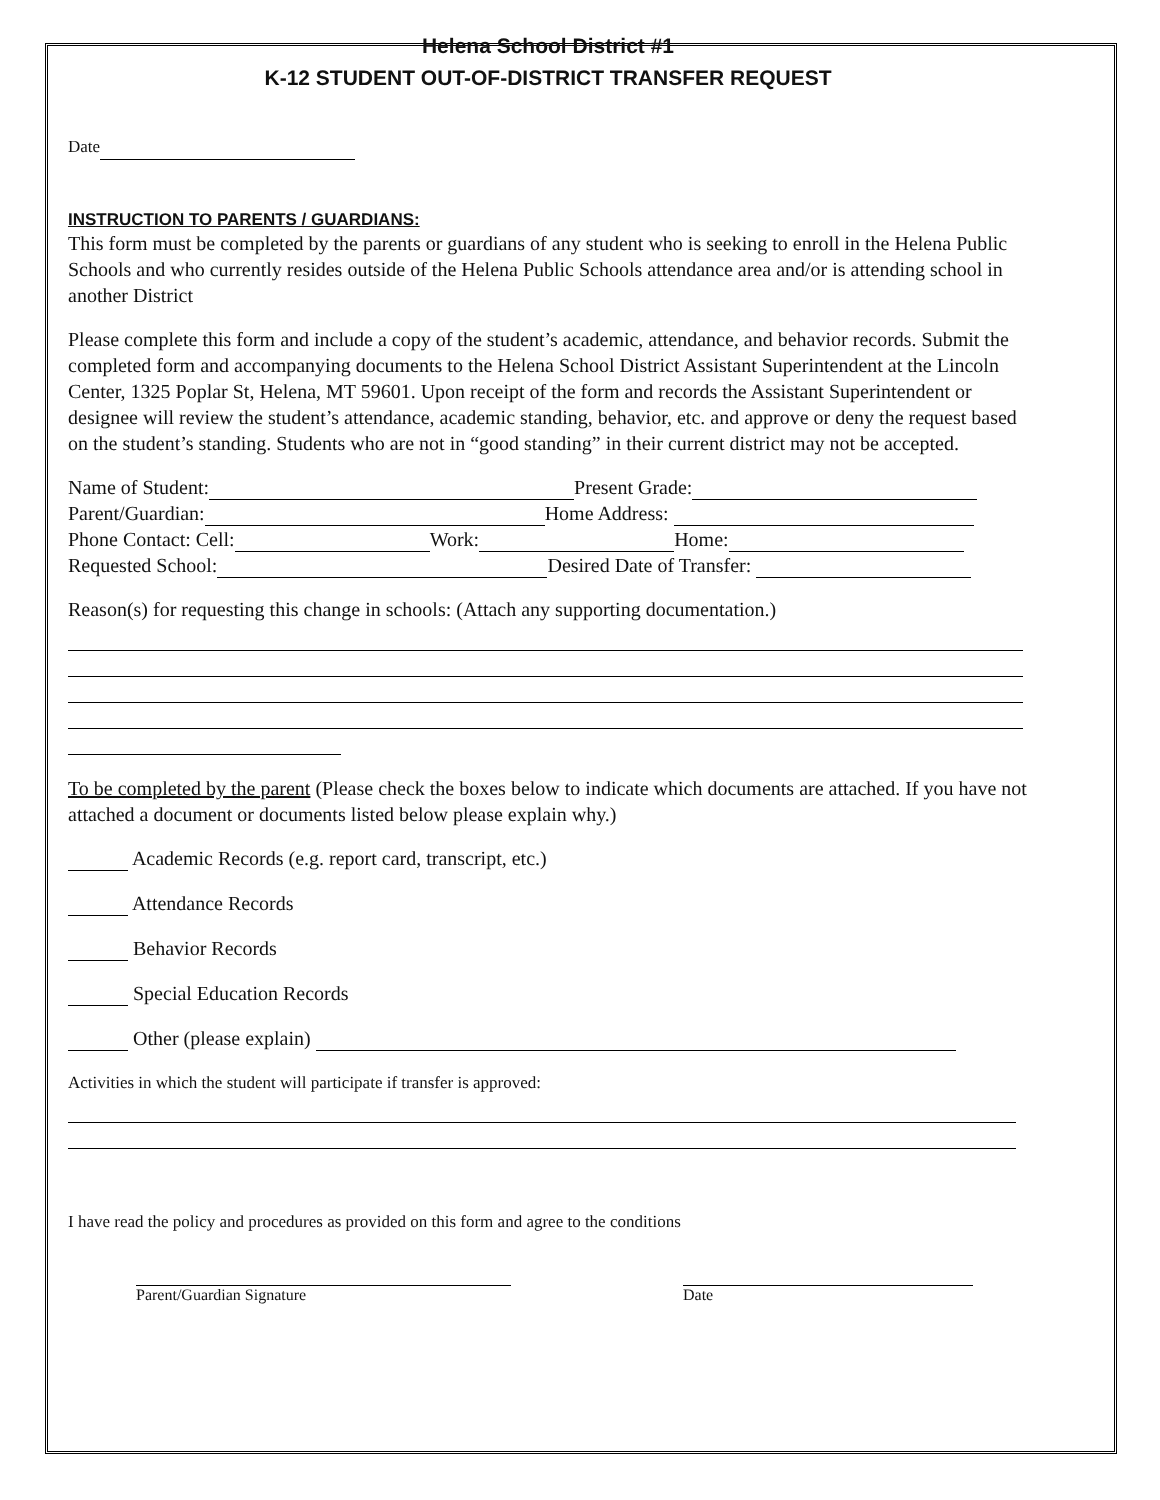Helena School District #1
K-12 STUDENT OUT-OF-DISTRICT TRANSFER REQUEST
Date
INSTRUCTION TO PARENTS / GUARDIANS:
This form must be completed by the parents or guardians of any student who is seeking to enroll in the Helena Public Schools and who currently resides outside of the Helena Public Schools attendance area and/or is attending school in another District
Please complete this form and include a copy of the student’s academic, attendance, and behavior records. Submit the completed form and accompanying documents to the Helena School District Assistant Superintendent at the Lincoln Center, 1325 Poplar St, Helena, MT 59601. Upon receipt of the form and records the Assistant Superintendent or designee will review the student’s attendance, academic standing, behavior, etc. and approve or deny the request based on the student’s standing. Students who are not in “good standing” in their current district may not be accepted.
Name of Student: Present Grade:
Parent/Guardian: Home Address:
Phone Contact: Cell: Work: Home:
Requested School: Desired Date of Transfer:
Reason(s) for requesting this change in schools: (Attach any supporting documentation.)
To be completed by the parent (Please check the boxes below to indicate which documents are attached. If you have not attached a document or documents listed below please explain why.)
Academic Records (e.g. report card, transcript, etc.)
Attendance Records
Behavior Records
Special Education Records
Other (please explain)
Activities in which the student will participate if transfer is approved:
I have read the policy and procedures as provided on this form and agree to the conditions
Parent/Guardian Signature Date